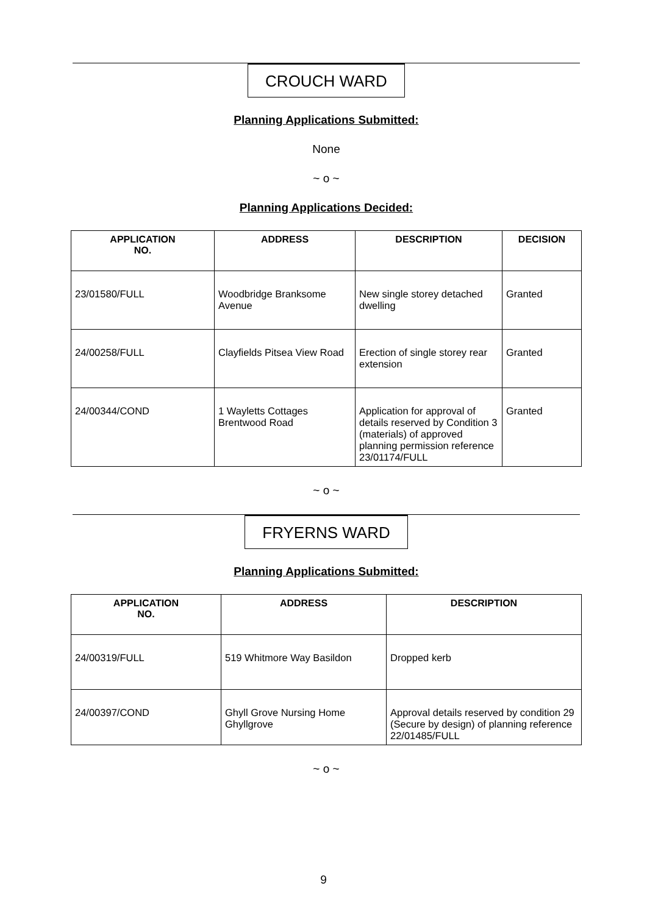CROUCH WARD
Planning Applications Submitted:
None
~ o ~
Planning Applications Decided:
| APPLICATION NO. | ADDRESS | DESCRIPTION | DECISION |
| --- | --- | --- | --- |
| 23/01580/FULL | Woodbridge Branksome Avenue | New single storey detached dwelling | Granted |
| 24/00258/FULL | Clayfields Pitsea View Road | Erection of single storey rear extension | Granted |
| 24/00344/COND | 1 Wayletts Cottages Brentwood Road | Application for approval of details reserved by Condition 3 (materials) of approved planning permission reference 23/01174/FULL | Granted |
~ o ~
FRYERNS WARD
Planning Applications Submitted:
| APPLICATION NO. | ADDRESS | DESCRIPTION |
| --- | --- | --- |
| 24/00319/FULL | 519 Whitmore Way Basildon | Dropped kerb |
| 24/00397/COND | Ghyll Grove Nursing Home Ghyllgrove | Approval details reserved by condition 29 (Secure by design) of planning reference 22/01485/FULL |
~ o ~
9